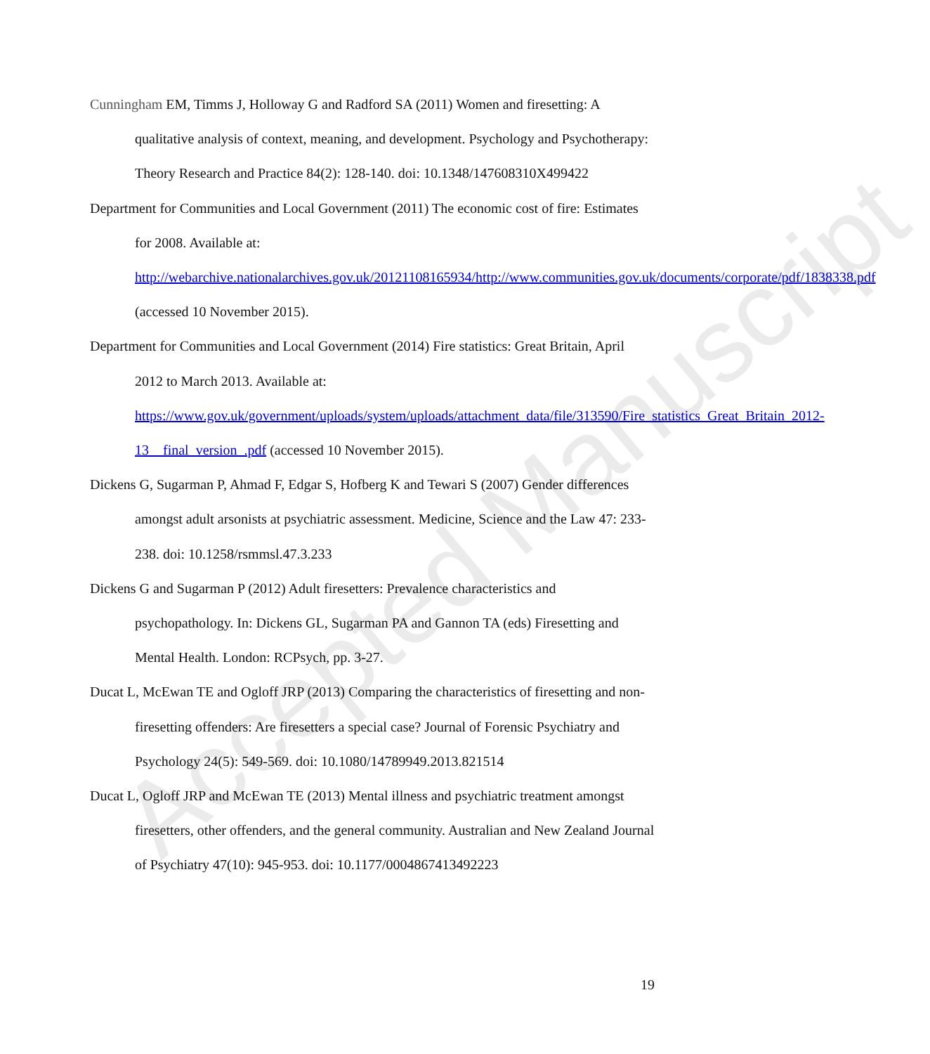Accepted Manuscript
Cunningham EM, Timms J, Holloway G and Radford SA (2011) Women and firesetting: A qualitative analysis of context, meaning, and development. Psychology and Psychotherapy: Theory Research and Practice 84(2): 128-140. doi: 10.1348/147608310X499422
Department for Communities and Local Government (2011) The economic cost of fire: Estimates for 2008. Available at: http://webarchive.nationalarchives.gov.uk/20121108165934/http://www.communities.gov.uk/documents/corporate/pdf/1838338.pdf (accessed 10 November 2015).
Department for Communities and Local Government (2014) Fire statistics: Great Britain, April 2012 to March 2013. Available at: https://www.gov.uk/government/uploads/system/uploads/attachment_data/file/313590/Fire_statistics_Great_Britain_2012-13__final_version_.pdf (accessed 10 November 2015).
Dickens G, Sugarman P, Ahmad F, Edgar S, Hofberg K and Tewari S (2007) Gender differences amongst adult arsonists at psychiatric assessment. Medicine, Science and the Law 47: 233-238. doi: 10.1258/rsmmsl.47.3.233
Dickens G and Sugarman P (2012) Adult firesetters: Prevalence characteristics and psychopathology. In: Dickens GL, Sugarman PA and Gannon TA (eds) Firesetting and Mental Health. London: RCPsych, pp. 3-27.
Ducat L, McEwan TE and Ogloff JRP (2013) Comparing the characteristics of firesetting and non-firesetting offenders: Are firesetters a special case? Journal of Forensic Psychiatry and Psychology 24(5): 549-569. doi: 10.1080/14789949.2013.821514
Ducat L, Ogloff JRP and McEwan TE (2013) Mental illness and psychiatric treatment amongst firesetters, other offenders, and the general community. Australian and New Zealand Journal of Psychiatry 47(10): 945-953. doi: 10.1177/0004867413492223
19